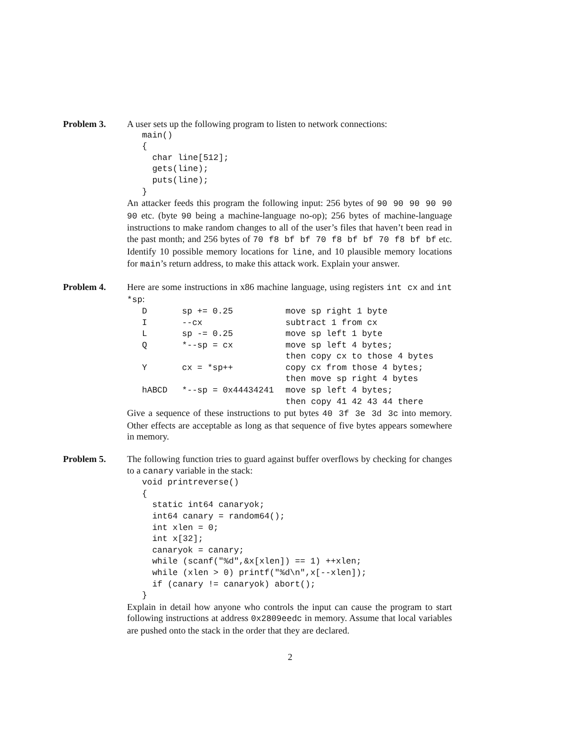Problem 3. A user sets up the following program to listen to network connections:
main()
{
  char line[512];
  gets(line);
  puts(line);
}
An attacker feeds this program the following input: 256 bytes of 90 90 90 90 90 90 etc. (byte 90 being a machine-language no-op); 256 bytes of machine-language instructions to make random changes to all of the user’s files that haven’t been read in the past month; and 256 bytes of 70 f8 bf bf 70 f8 bf bf 70 f8 bf bf etc. Identify 10 possible memory locations for line, and 10 plausible memory locations for main’s return address, to make this attack work. Explain your answer.
Problem 4. Here are some instructions in x86 machine language, using registers int cx and int *sp:
| D | sp += 0.25 | move sp right 1 byte |
| I | --cx | subtract 1 from cx |
| L | sp -= 0.25 | move sp left 1 byte |
| Q | *--sp = cx | move sp left 4 bytes; then copy cx to those 4 bytes |
| Y | cx = *sp++ | copy cx from those 4 bytes; then move sp right 4 bytes |
| hABCD | *--sp = 0x44434241 | move sp left 4 bytes; then copy 41 42 43 44 there |
Give a sequence of these instructions to put bytes 40 3f 3e 3d 3c into memory. Other effects are acceptable as long as that sequence of five bytes appears somewhere in memory.
Problem 5. The following function tries to guard against buffer overflows by checking for changes to a canary variable in the stack:
void printreverse()
{
  static int64 canaryok;
  int64 canary = random64();
  int xlen = 0;
  int x[32];
  canaryok = canary;
  while (scanf("%d",&x[xlen]) == 1) ++xlen;
  while (xlen > 0) printf("%d\n",x[--xlen]);
  if (canary != canaryok) abort();
}
Explain in detail how anyone who controls the input can cause the program to start following instructions at address 0x2809eedc in memory. Assume that local variables are pushed onto the stack in the order that they are declared.
2